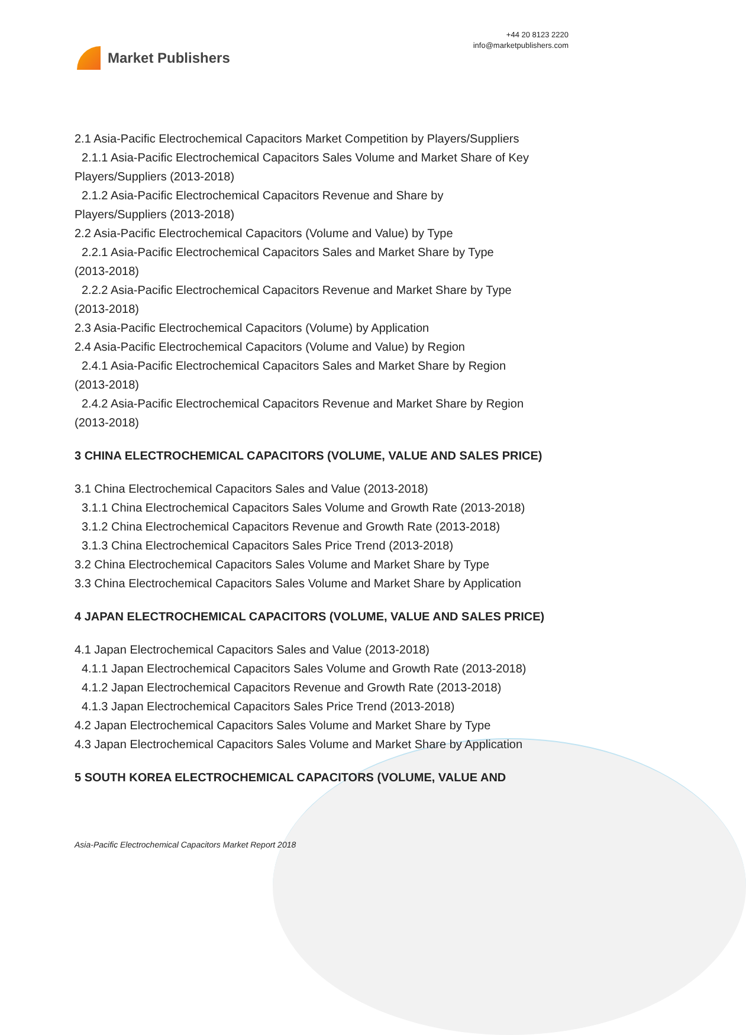Market Publishers
+44 20 8123 2220
info@marketpublishers.com
2.1 Asia-Pacific Electrochemical Capacitors Market Competition by Players/Suppliers
2.1.1 Asia-Pacific Electrochemical Capacitors Sales Volume and Market Share of Key
Players/Suppliers (2013-2018)
2.1.2 Asia-Pacific Electrochemical Capacitors Revenue and Share by
Players/Suppliers (2013-2018)
2.2 Asia-Pacific Electrochemical Capacitors (Volume and Value) by Type
2.2.1 Asia-Pacific Electrochemical Capacitors Sales and Market Share by Type
(2013-2018)
2.2.2 Asia-Pacific Electrochemical Capacitors Revenue and Market Share by Type
(2013-2018)
2.3 Asia-Pacific Electrochemical Capacitors (Volume) by Application
2.4 Asia-Pacific Electrochemical Capacitors (Volume and Value) by Region
2.4.1 Asia-Pacific Electrochemical Capacitors Sales and Market Share by Region
(2013-2018)
2.4.2 Asia-Pacific Electrochemical Capacitors Revenue and Market Share by Region
(2013-2018)
3 CHINA ELECTROCHEMICAL CAPACITORS (VOLUME, VALUE AND SALES PRICE)
3.1 China Electrochemical Capacitors Sales and Value (2013-2018)
3.1.1 China Electrochemical Capacitors Sales Volume and Growth Rate (2013-2018)
3.1.2 China Electrochemical Capacitors Revenue and Growth Rate (2013-2018)
3.1.3 China Electrochemical Capacitors Sales Price Trend (2013-2018)
3.2 China Electrochemical Capacitors Sales Volume and Market Share by Type
3.3 China Electrochemical Capacitors Sales Volume and Market Share by Application
4 JAPAN ELECTROCHEMICAL CAPACITORS (VOLUME, VALUE AND SALES PRICE)
4.1 Japan Electrochemical Capacitors Sales and Value (2013-2018)
4.1.1 Japan Electrochemical Capacitors Sales Volume and Growth Rate (2013-2018)
4.1.2 Japan Electrochemical Capacitors Revenue and Growth Rate (2013-2018)
4.1.3 Japan Electrochemical Capacitors Sales Price Trend (2013-2018)
4.2 Japan Electrochemical Capacitors Sales Volume and Market Share by Type
4.3 Japan Electrochemical Capacitors Sales Volume and Market Share by Application
5 SOUTH KOREA ELECTROCHEMICAL CAPACITORS (VOLUME, VALUE AND
Asia-Pacific Electrochemical Capacitors Market Report 2018